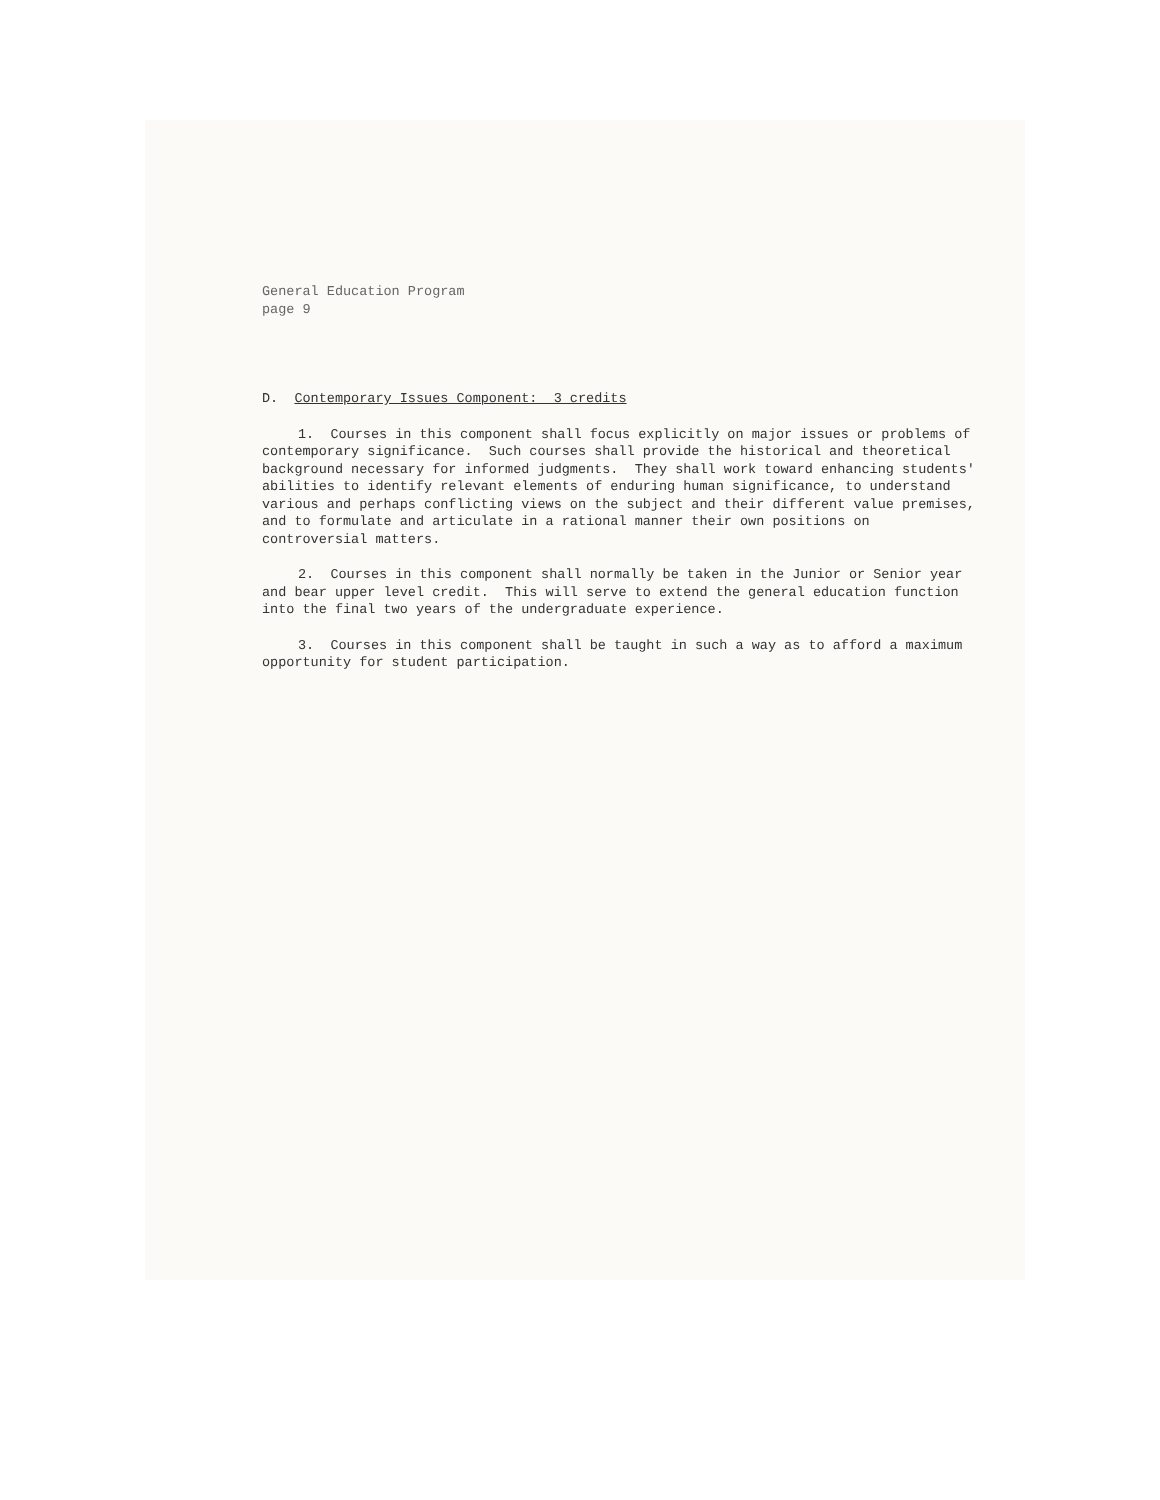General Education Program
page 9
D. Contemporary Issues Component: 3 credits
1. Courses in this component shall focus explicitly on major issues or problems of contemporary significance. Such courses shall provide the historical and theoretical background necessary for informed judgments. They shall work toward enhancing students' abilities to identify relevant elements of enduring human significance, to understand various and perhaps conflicting views on the subject and their different value premises, and to formulate and articulate in a rational manner their own positions on controversial matters.
2. Courses in this component shall normally be taken in the Junior or Senior year and bear upper level credit. This will serve to extend the general education function into the final two years of the undergraduate experience.
3. Courses in this component shall be taught in such a way as to afford a maximum opportunity for student participation.